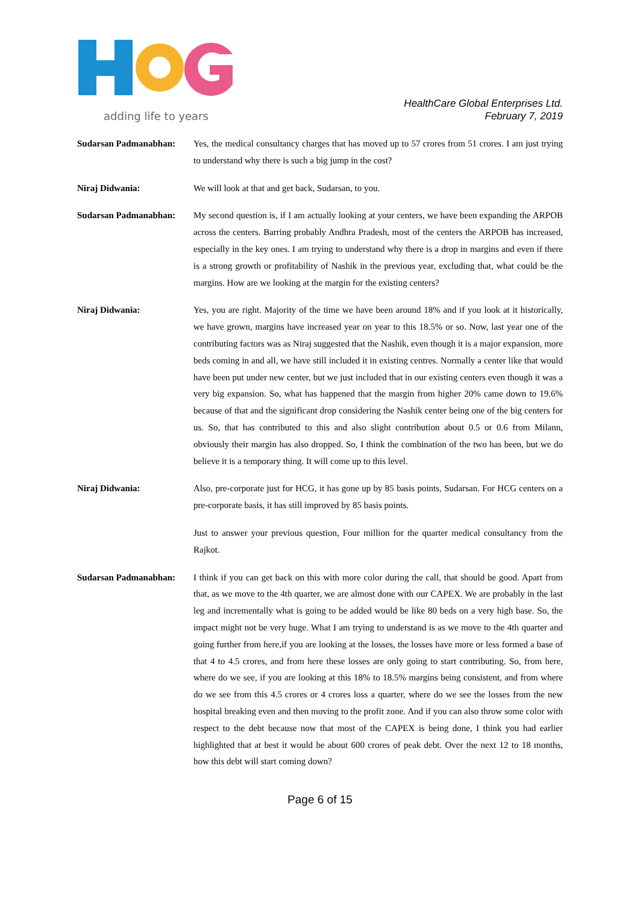adding life to years
HealthCare Global Enterprises Ltd.
February 7, 2019
Sudarsan Padmanabhan: Yes, the medical consultancy charges that has moved up to 57 crores from 51 crores. I am just trying to understand why there is such a big jump in the cost?
Niraj Didwania: We will look at that and get back, Sudarsan, to you.
Sudarsan Padmanabhan: My second question is, if I am actually looking at your centers, we have been expanding the ARPOB across the centers. Barring probably Andhra Pradesh, most of the centers the ARPOB has increased, especially in the key ones. I am trying to understand why there is a drop in margins and even if there is a strong growth or profitability of Nashik in the previous year, excluding that, what could be the margins. How are we looking at the margin for the existing centers?
Niraj Didwania: Yes, you are right. Majority of the time we have been around 18% and if you look at it historically, we have grown, margins have increased year on year to this 18.5% or so. Now, last year one of the contributing factors was as Niraj suggested that the Nashik, even though it is a major expansion, more beds coming in and all, we have still included it in existing centres. Normally a center like that would have been put under new center, but we just included that in our existing centers even though it was a very big expansion. So, what has happened that the margin from higher 20% came down to 19.6% because of that and the significant drop considering the Nashik center being one of the big centers for us. So, that has contributed to this and also slight contribution about 0.5 or 0.6 from Milann, obviously their margin has also dropped. So, I think the combination of the two has been, but we do believe it is a temporary thing. It will come up to this level.
Niraj Didwania: Also, pre-corporate just for HCG, it has gone up by 85 basis points, Sudarsan. For HCG centers on a pre-corporate basis, it has still improved by 85 basis points.
Just to answer your previous question, Four million for the quarter medical consultancy from the Rajkot.
Sudarsan Padmanabhan: I think if you can get back on this with more color during the call, that should be good. Apart from that, as we move to the 4th quarter, we are almost done with our CAPEX. We are probably in the last leg and incrementally what is going to be added would be like 80 beds on a very high base. So, the impact might not be very huge. What I am trying to understand is as we move to the 4th quarter and going further from here,if you are looking at the losses, the losses have more or less formed a base of that 4 to 4.5 crores, and from here these losses are only going to start contributing. So, from here, where do we see, if you are looking at this 18% to 18.5% margins being consistent, and from where do we see from this 4.5 crores or 4 crores loss a quarter, where do we see the losses from the new hospital breaking even and then moving to the profit zone. And if you can also throw some color with respect to the debt because now that most of the CAPEX is being done, I think you had earlier highlighted that at best it would be about 600 crores of peak debt. Over the next 12 to 18 months, how this debt will start coming down?
Page 6 of 15